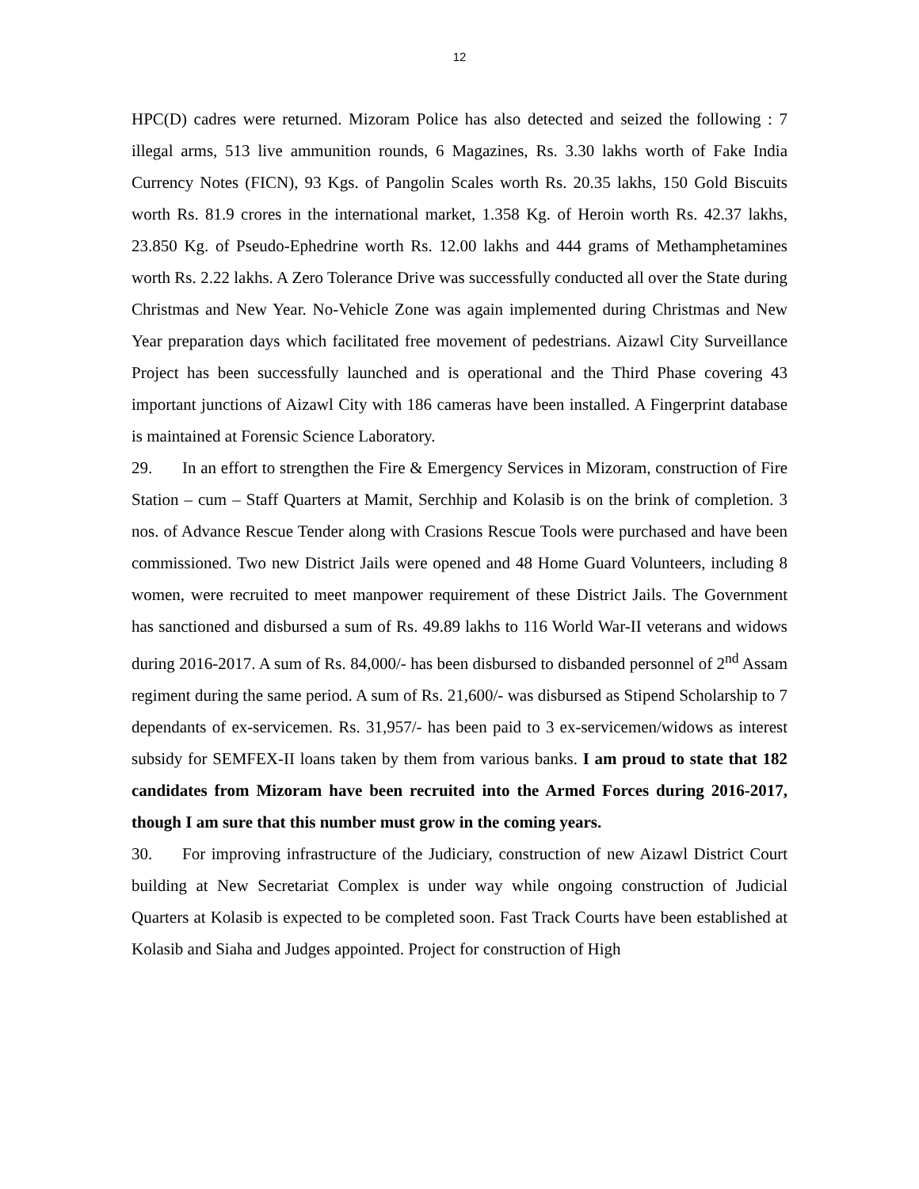12
HPC(D) cadres were returned. Mizoram Police has also detected and seized the following : 7 illegal arms, 513 live ammunition rounds, 6 Magazines, Rs. 3.30 lakhs worth of Fake India Currency Notes (FICN), 93 Kgs. of Pangolin Scales worth Rs. 20.35 lakhs, 150 Gold Biscuits worth Rs. 81.9 crores in the international market, 1.358 Kg. of Heroin worth Rs. 42.37 lakhs, 23.850 Kg. of Pseudo-Ephedrine worth Rs. 12.00 lakhs and 444 grams of Methamphetamines worth Rs. 2.22 lakhs. A Zero Tolerance Drive was successfully conducted all over the State during Christmas and New Year. No-Vehicle Zone was again implemented during Christmas and New Year preparation days which facilitated free movement of pedestrians. Aizawl City Surveillance Project has been successfully launched and is operational and the Third Phase covering 43 important junctions of Aizawl City with 186 cameras have been installed. A Fingerprint database is maintained at Forensic Science Laboratory.
29. In an effort to strengthen the Fire & Emergency Services in Mizoram, construction of Fire Station – cum – Staff Quarters at Mamit, Serchhip and Kolasib is on the brink of completion. 3 nos. of Advance Rescue Tender along with Crasions Rescue Tools were purchased and have been commissioned. Two new District Jails were opened and 48 Home Guard Volunteers, including 8 women, were recruited to meet manpower requirement of these District Jails. The Government has sanctioned and disbursed a sum of Rs. 49.89 lakhs to 116 World War-II veterans and widows during 2016-2017. A sum of Rs. 84,000/- has been disbursed to disbanded personnel of 2<sup>nd</sup> Assam regiment during the same period. A sum of Rs. 21,600/- was disbursed as Stipend Scholarship to 7 dependants of ex-servicemen. Rs. 31,957/- has been paid to 3 ex-servicemen/widows as interest subsidy for SEMFEX-II loans taken by them from various banks. I am proud to state that 182 candidates from Mizoram have been recruited into the Armed Forces during 2016-2017, though I am sure that this number must grow in the coming years.
30. For improving infrastructure of the Judiciary, construction of new Aizawl District Court building at New Secretariat Complex is under way while ongoing construction of Judicial Quarters at Kolasib is expected to be completed soon. Fast Track Courts have been established at Kolasib and Siaha and Judges appointed. Project for construction of High